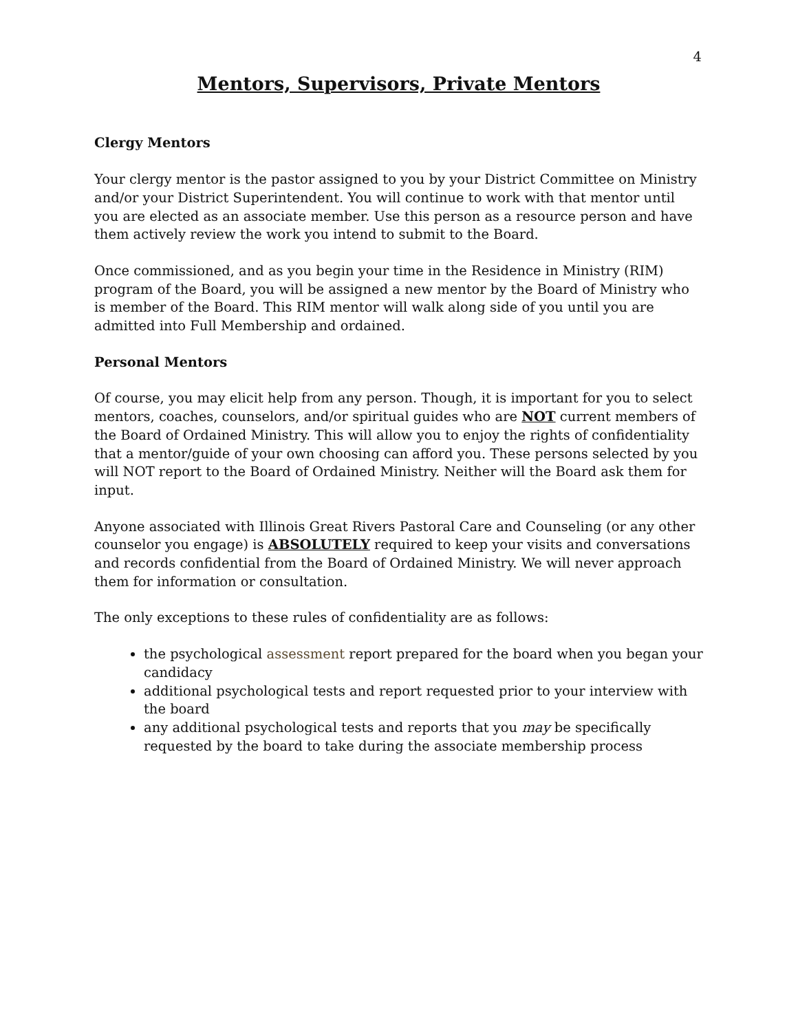4
Mentors, Supervisors, Private Mentors
Clergy Mentors
Your clergy mentor is the pastor assigned to you by your District Committee on Ministry and/or your District Superintendent. You will continue to work with that mentor until you are elected as an associate member. Use this person as a resource person and have them actively review the work you intend to submit to the Board.
Once commissioned, and as you begin your time in the Residence in Ministry (RIM) program of the Board, you will be assigned a new mentor by the Board of Ministry who is member of the Board. This RIM mentor will walk along side of you until you are admitted into Full Membership and ordained.
Personal Mentors
Of course, you may elicit help from any person. Though, it is important for you to select mentors, coaches, counselors, and/or spiritual guides who are NOT current members of the Board of Ordained Ministry. This will allow you to enjoy the rights of confidentiality that a mentor/guide of your own choosing can afford you. These persons selected by you will NOT report to the Board of Ordained Ministry. Neither will the Board ask them for input.
Anyone associated with Illinois Great Rivers Pastoral Care and Counseling (or any other counselor you engage) is ABSOLUTELY required to keep your visits and conversations and records confidential from the Board of Ordained Ministry. We will never approach them for information or consultation.
The only exceptions to these rules of confidentiality are as follows:
the psychological assessment report prepared for the board when you began your candidacy
additional psychological tests and report requested prior to your interview with the board
any additional psychological tests and reports that you may be specifically requested by the board to take during the associate membership process